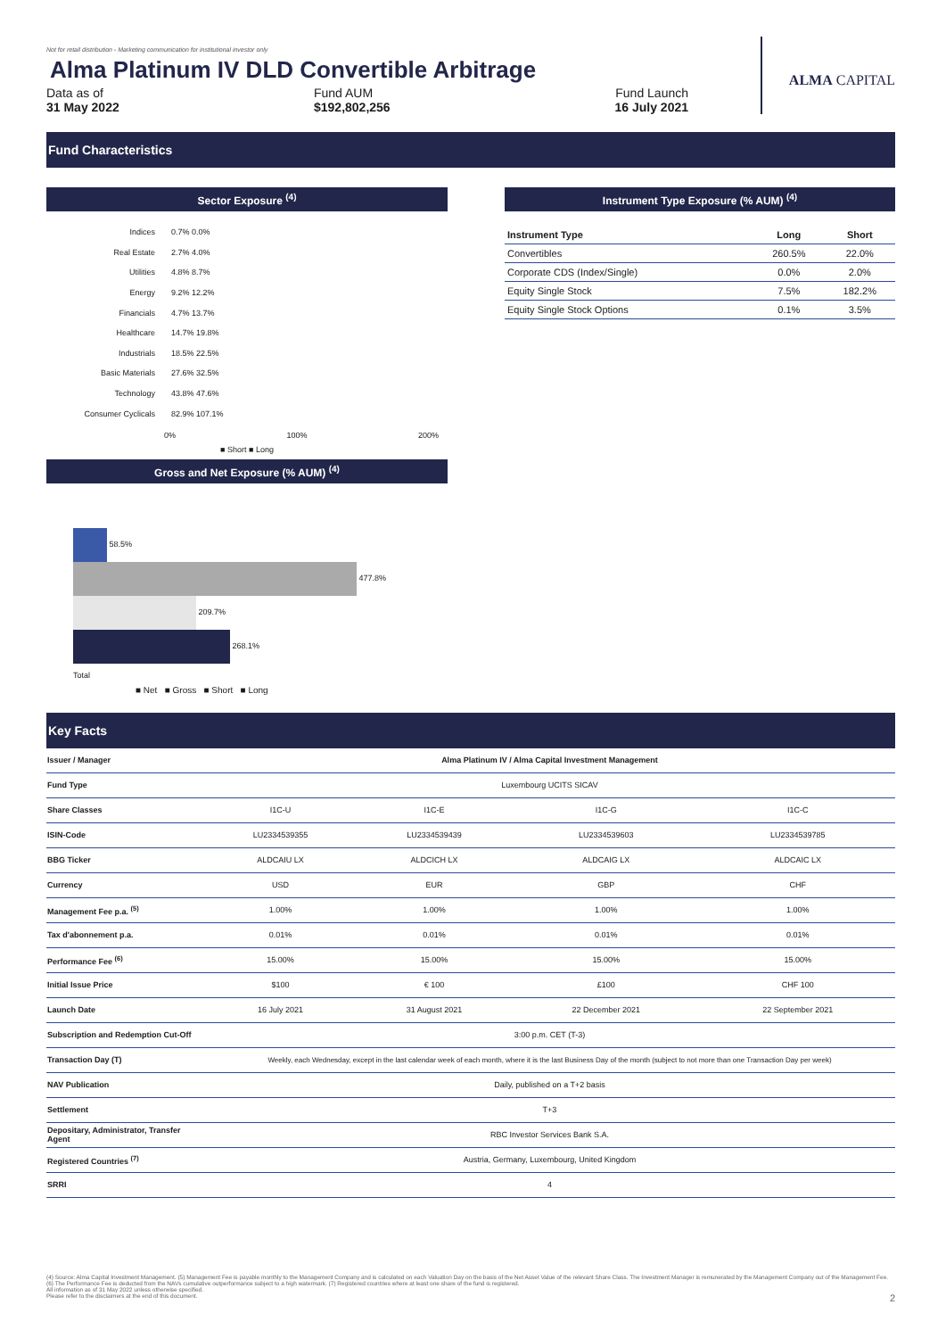Not for retail distribution - Marketing communication for institutional investor only
Alma Platinum IV DLD Convertible Arbitrage
Data as of
31 May 2022
Fund AUM
$192,802,256
Fund Launch
16 July 2021
ALMA CAPITAL
Fund Characteristics
Sector Exposure <sup>(4)</sup>
Indices 0.7% 0.0%
Real Estate 2.7% 4.0%
Utilities 4.8% 8.7%
Energy 9.2% 12.2%
Financials 4.7% 13.7%
Healthcare 14.7% 19.8%
Industrials 18.5% 22.5%
Basic Materials 27.6% 32.5%
Technology 43.8% 47.6%
Consumer Cyclicals 82.9% 107.1%
0% 100% 200%
■ Short ■ Long
Gross and Net Exposure (% AUM) <sup>(4)</sup>
58.5%
477.8%
209.7%
268.1%
Total
■ Net ■ Gross ■ Short ■ Long
Instrument Type Exposure (% AUM) <sup>(4)</sup>
| Instrument Type | Long | Short |
| --- | --- | --- |
| Convertibles | 260.5% | 22.0% |
| Corporate CDS (Index/Single) | 0.0% | 2.0% |
| Equity Single Stock | 7.5% | 182.2% |
| Equity Single Stock Options | 0.1% | 3.5% |
Key Facts
| Issuer / Manager | Alma Platinum IV / Alma Capital Investment Management | | | |
| Fund Type | Luxembourg UCITS SICAV | | | |
| Share Classes | I1C-U | I1C-E | I1C-G | I1C-C |
| ISIN-Code | LU2334539355 | LU2334539439 | LU2334539603 | LU2334539785 |
| BBG Ticker | ALDCAIU LX | ALDCICH LX | ALDCAIG LX | ALDCAIC LX |
| Currency | USD | EUR | GBP | CHF |
| Management Fee p.a. <sup>(5)</sup> | 1.00% | 1.00% | 1.00% | 1.00% |
| Tax d'abonnement p.a. | 0.01% | 0.01% | 0.01% | 0.01% |
| Performance Fee <sup>(6)</sup> | 15.00% | 15.00% | 15.00% | 15.00% |
| Initial Issue Price | $100 | € 100 | £100 | CHF 100 |
| Launch Date | 16 July 2021 | 31 August 2021 | 22 December 2021 | 22 September 2021 |
| Subscription and Redemption Cut-Off | 3:00 p.m. CET (T-3) | | | |
| Transaction Day (T) | Weekly, each Wednesday, except in the last calendar week of each month, where it is the last Business Day of the month (subject to not more than one Transaction Day per week) | | | |
| NAV Publication | Daily, published on a T+2 basis | | | |
| Settlement | T+3 | | | |
| Depositary, Administrator, Transfer Agent | RBC Investor Services Bank S.A. | | | |
| Registered Countries <sup>(7)</sup> | Austria, Germany, Luxembourg, United Kingdom | | | |
| SRRI | 4 | | | |
(4) Source: Alma Capital Investment Management. (5) Management Fee is payable monthly to the Management Company and is calculated on each Valuation Day on the basis of the Net Asset Value of the relevant Share Class. The Investment Manager is remunerated by the Management Company out of the Management Fee. (6) The Performance Fee is deducted from the NAVs cumulative outperformance subject to a high watermark. (7) Registered countries where at least one share of the fund is registered.
All information as of 31 May 2022 unless otherwise specified.
Please refer to the disclaimers at the end of this document. 2